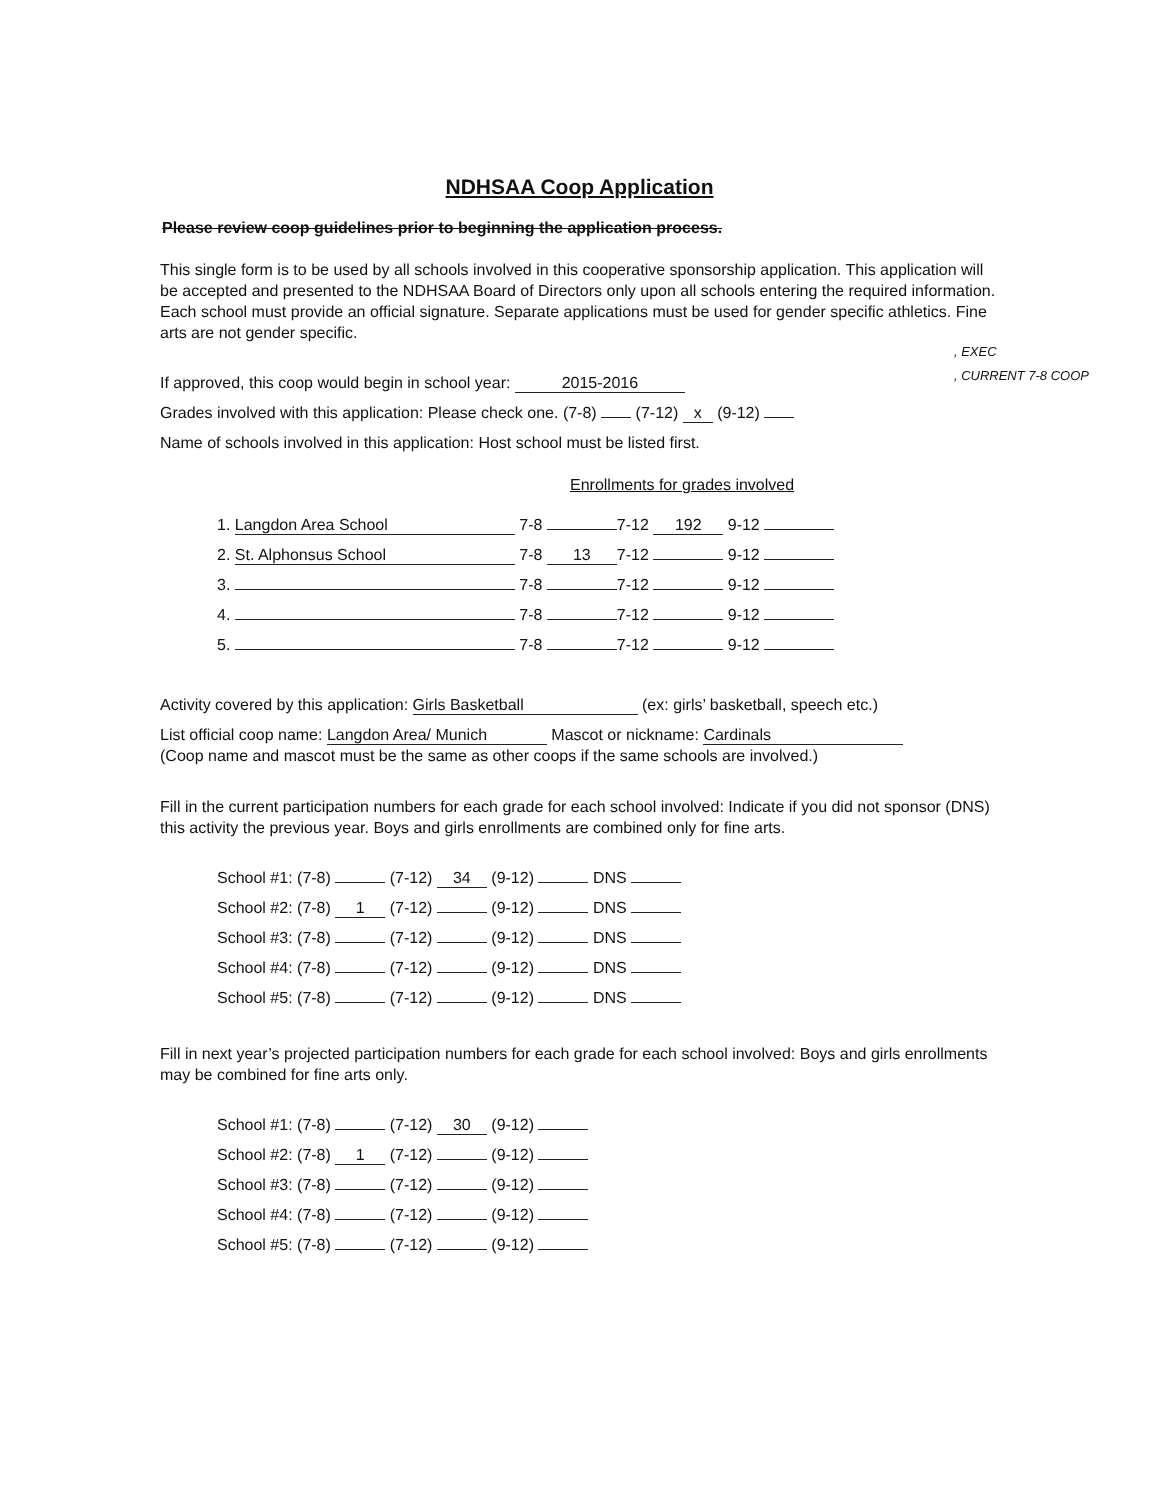NDHSAA Coop Application
Please review coop guidelines prior to beginning the application process.
This single form is to be used by all schools involved in this cooperative sponsorship application. This application will be accepted and presented to the NDHSAA Board of Directors only upon all schools entering the required information. Each school must provide an official signature. Separate applications must be used for gender specific athletics. Fine arts are not gender specific.
, EXEC
, CURRENT 7-8 COOP
If approved, this coop would begin in school year: 2015-2016
Grades involved with this application: Please check one. (7-8) (7-12) x (9-12)
Name of schools involved in this application: Host school must be listed first.
Enrollments for grades involved
1. Langdon Area School 7-8 7-12 192 9-12
2. St. Alphonsus School 7-8 13 7-12 9-12
3. 7-8 7-12 9-12
4. 7-8 7-12 9-12
5. 7-8 7-12 9-12
Activity covered by this application: Girls Basketball (ex: girls’ basketball, speech etc.)
List official coop name: Langdon Area/ Munich Mascot or nickname: Cardinals
(Coop name and mascot must be the same as other coops if the same schools are involved.)
Fill in the current participation numbers for each grade for each school involved: Indicate if you did not sponsor (DNS) this activity the previous year. Boys and girls enrollments are combined only for fine arts.
School #1: (7-8) (7-12) 34 (9-12) DNS
School #2: (7-8) 1 (7-12) (9-12) DNS
School #3: (7-8) (7-12) (9-12) DNS
School #4: (7-8) (7-12) (9-12) DNS
School #5: (7-8) (7-12) (9-12) DNS
Fill in next year’s projected participation numbers for each grade for each school involved: Boys and girls enrollments may be combined for fine arts only.
School #1: (7-8) (7-12) 30 (9-12)
School #2: (7-8) 1 (7-12) (9-12)
School #3: (7-8) (7-12) (9-12)
School #4: (7-8) (7-12) (9-12)
School #5: (7-8) (7-12) (9-12)